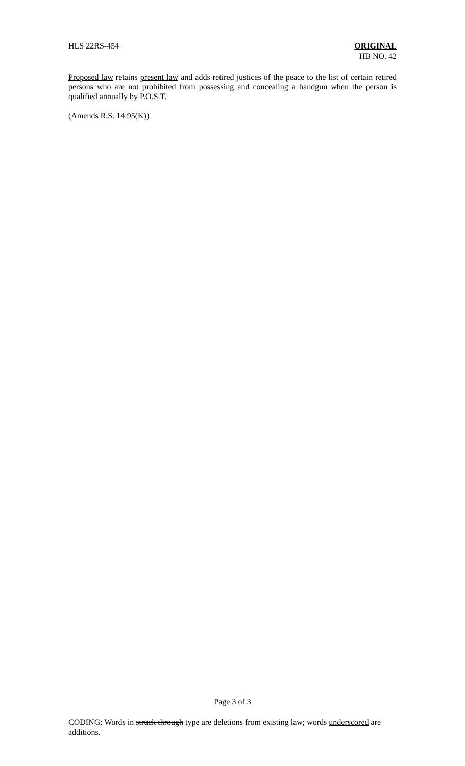HLS 22RS-454 ORIGINAL
HB NO. 42
Proposed law retains present law and adds retired justices of the peace to the list of certain retired persons who are not prohibited from possessing and concealing a handgun when the person is qualified annually by P.O.S.T.
(Amends R.S. 14:95(K))
Page 3 of 3
CODING: Words in struck through type are deletions from existing law; words underscored are additions.